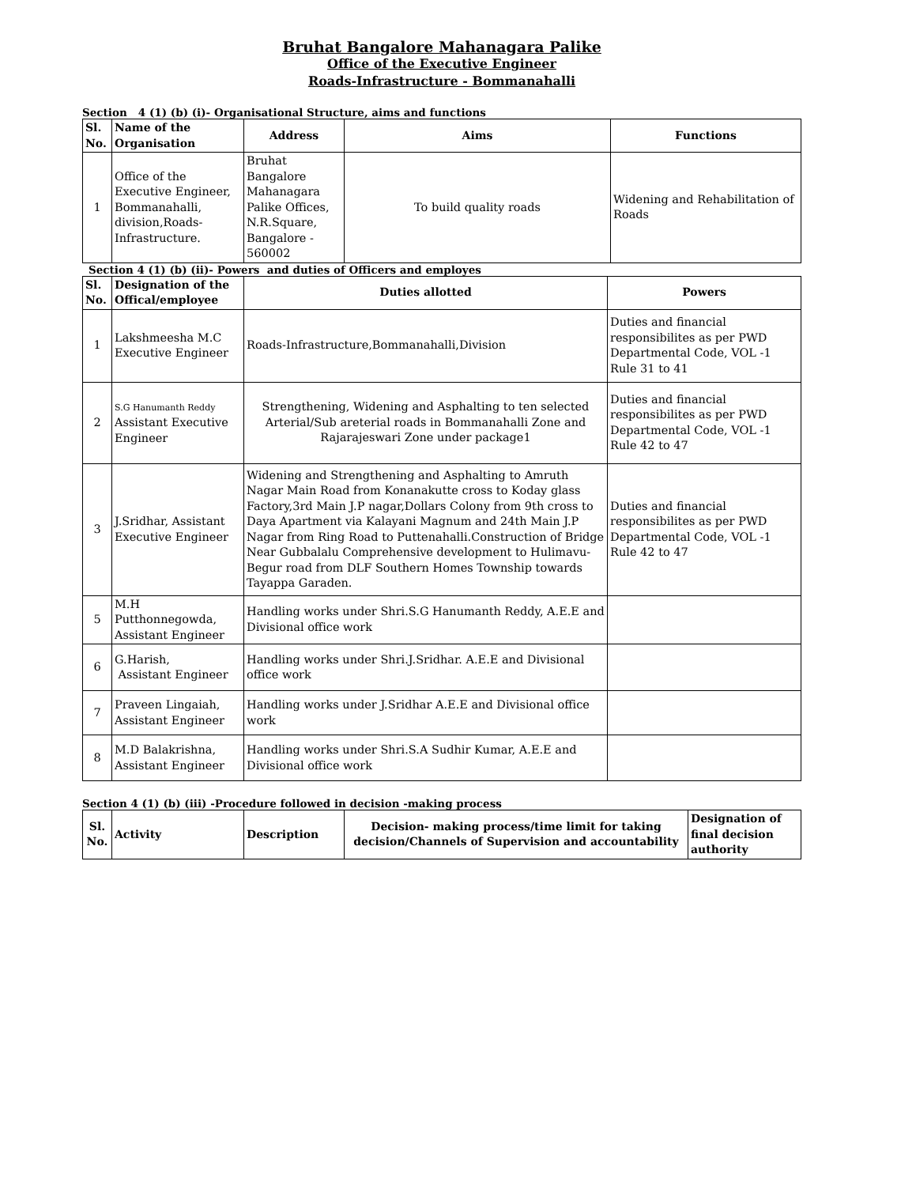Bruhat Bangalore Mahanagara Palike
Office of the Executive Engineer
Roads-Infrastructure - Bommanahalli
Section 4 (1) (b) (i)- Organisational Structure, aims and functions
| Sl. No. | Name of the Organisation | Address | Aims | Functions |
| --- | --- | --- | --- | --- |
| 1 | Office of the Executive Engineer, Bommanahalli, division,Roads-Infrastructure. | Bruhat Bangalore Mahanagara Palike Offices, N.R.Square, Bangalore - 560002 | To build quality roads | Widening and Rehabilitation of Roads |
Section 4 (1) (b) (ii)- Powers and duties of Officers and employes
| Sl. No. | Designation of the Offical/employee | Duties allotted | Powers |
| --- | --- | --- | --- |
| 1 | Lakshmeesha M.C Executive Engineer | Roads-Infrastructure,Bommanahalli,Division | Duties and financial responsibilites as per PWD Departmental Code, VOL -1 Rule 31 to 41 |
| 2 | S.G Hanumanth Reddy Assistant Executive Engineer | Strengthening, Widening and Asphalting to ten selected Arterial/Sub areterial roads in Bommanahalli Zone and Rajarajeswari Zone under package1 | Duties and financial responsibilites as per PWD Departmental Code, VOL -1 Rule 42 to 47 |
| 3 | J.Sridhar, Assistant Executive Engineer | Widening and Strengthening and Asphalting to Amruth Nagar Main Road from Konanakutte cross to Koday glass Factory,3rd Main J.P nagar,Dollars Colony from 9th cross to Daya Apartment via Kalayani Magnum and 24th Main J.P Nagar from Ring Road to Puttenahalli.Construction of Bridge Near Gubbalalu Comprehensive development to Hulimavu-Begur road from DLF Southern Homes Township towards Tayappa Garaden. | Duties and financial responsibilites as per PWD Departmental Code, VOL -1 Rule 42 to 47 |
| 5 | M.H Putthonnegowda, Assistant Engineer | Handling works under Shri.S.G Hanumanth Reddy, A.E.E and Divisional office work | |
| 6 | G.Harish, Assistant Engineer | Handling works under Shri.J.Sridhar. A.E.E and Divisional office work | |
| 7 | Praveen Lingaiah, Assistant Engineer | Handling works under J.Sridhar A.E.E and Divisional office work | |
| 8 | M.D Balakrishna, Assistant Engineer | Handling works under Shri.S.A Sudhir Kumar, A.E.E and Divisional office work | |
Section 4 (1) (b) (iii) -Procedure followed in decision -making process
| Sl. No. | Activity | Description | Decision- making process/time limit for taking decision/Channels of Supervision and accountability | Designation of final decision authority |
| --- | --- | --- | --- | --- |